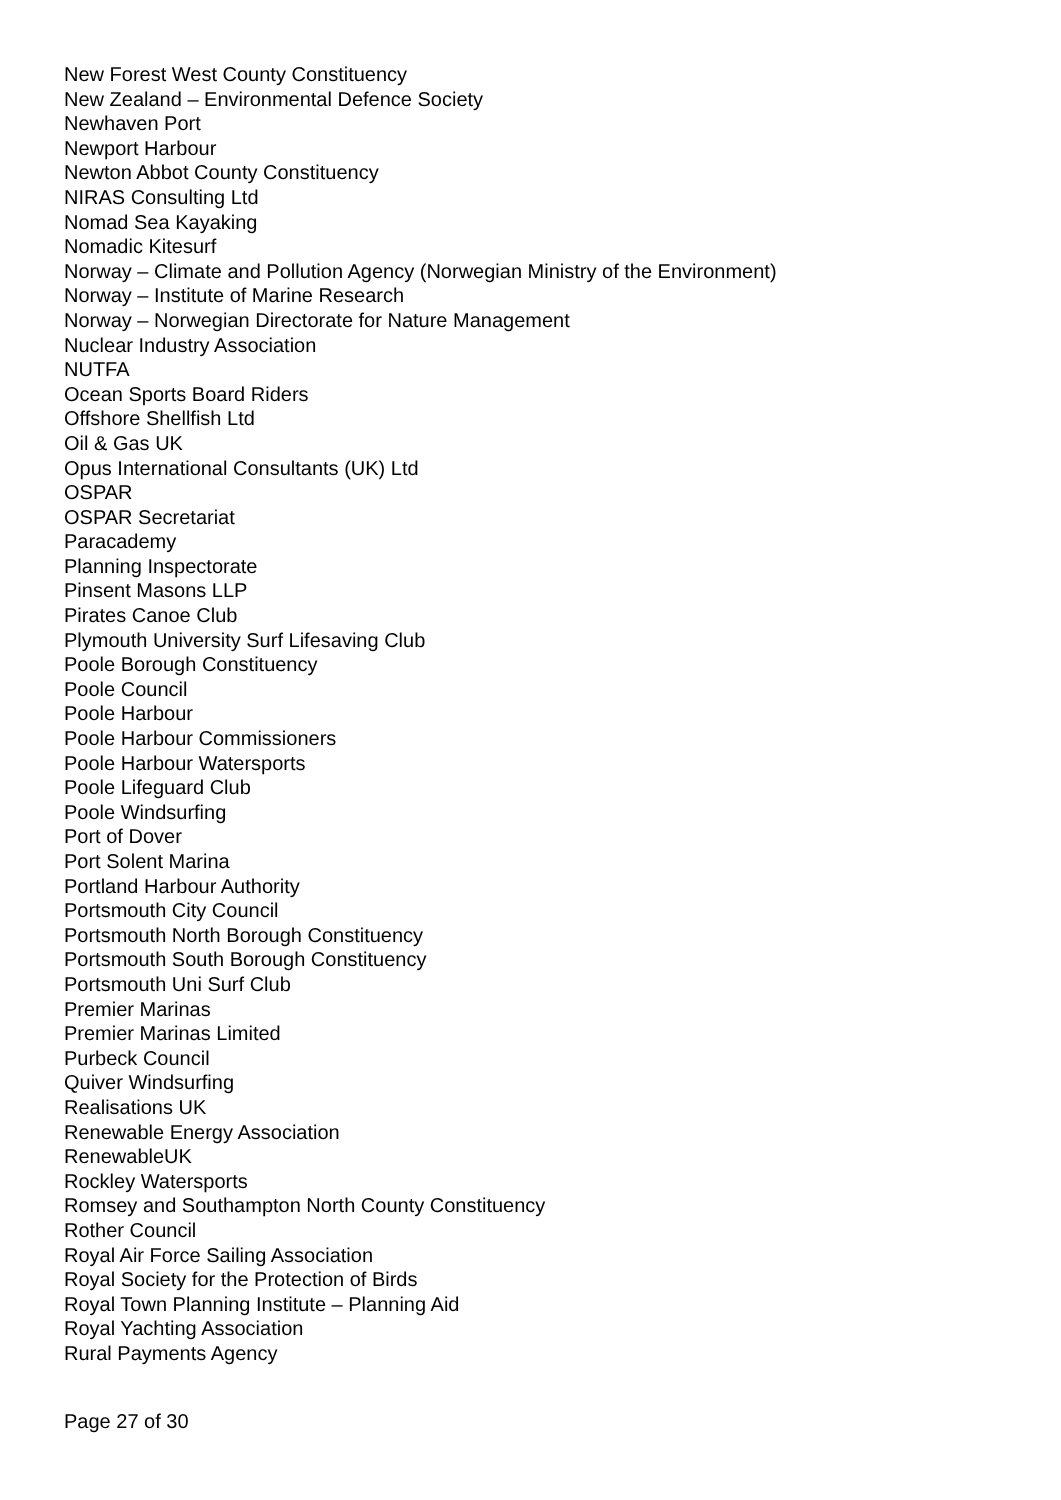New Forest West County Constituency
New Zealand – Environmental Defence Society
Newhaven Port
Newport Harbour
Newton Abbot County Constituency
NIRAS Consulting Ltd
Nomad Sea Kayaking
Nomadic Kitesurf
Norway – Climate and Pollution Agency (Norwegian Ministry of the Environment)
Norway – Institute of Marine Research
Norway – Norwegian Directorate for Nature Management
Nuclear Industry Association
NUTFA
Ocean Sports Board Riders
Offshore Shellfish Ltd
Oil & Gas UK
Opus International Consultants (UK) Ltd
OSPAR
OSPAR Secretariat
Paracademy
Planning Inspectorate
Pinsent Masons LLP
Pirates Canoe Club
Plymouth University Surf Lifesaving Club
Poole Borough Constituency
Poole Council
Poole Harbour
Poole Harbour Commissioners
Poole Harbour Watersports
Poole Lifeguard Club
Poole Windsurfing
Port of Dover
Port Solent Marina
Portland Harbour Authority
Portsmouth City Council
Portsmouth North Borough Constituency
Portsmouth South Borough Constituency
Portsmouth Uni Surf Club
Premier Marinas
Premier Marinas Limited
Purbeck Council
Quiver Windsurfing
Realisations UK
Renewable Energy Association
RenewableUK
Rockley Watersports
Romsey and Southampton North County Constituency
Rother Council
Royal Air Force Sailing Association
Royal Society for the Protection of Birds
Royal Town Planning Institute – Planning Aid
Royal Yachting Association
Rural Payments Agency
Page 27 of 30